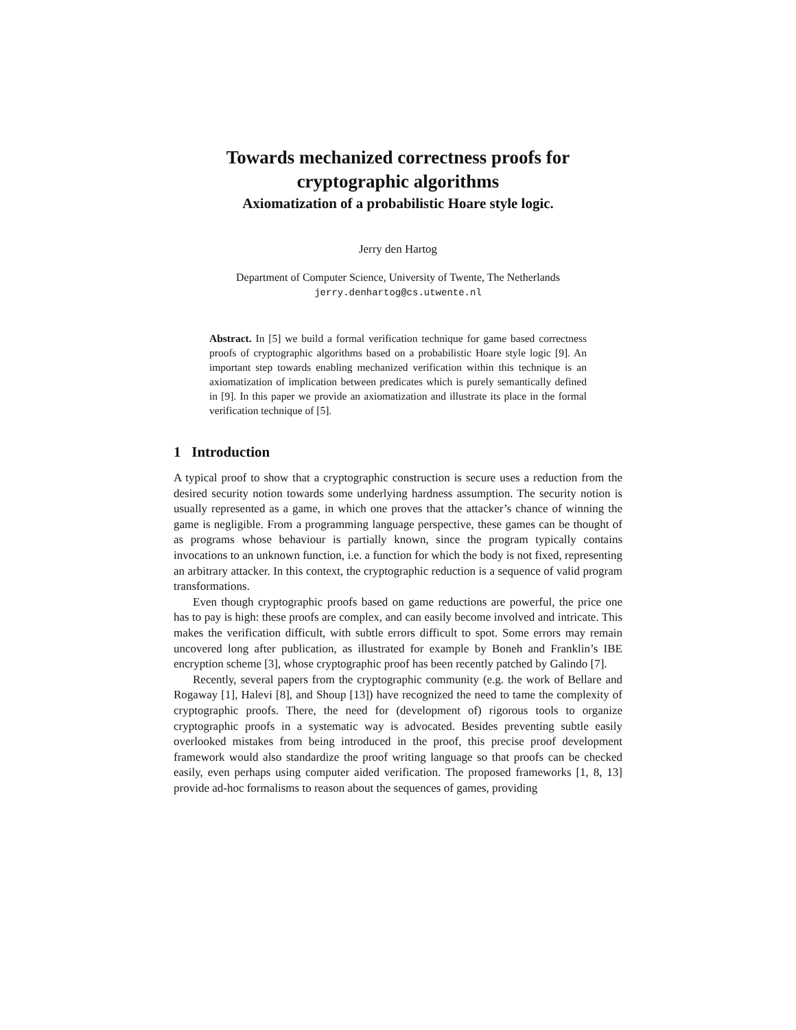Towards mechanized correctness proofs for
cryptographic algorithms
Axiomatization of a probabilistic Hoare style logic.
Jerry den Hartog
Department of Computer Science, University of Twente, The Netherlands
jerry.denhartog@cs.utwente.nl
Abstract. In [5] we build a formal verification technique for game based correctness proofs of cryptographic algorithms based on a probabilistic Hoare style logic [9]. An important step towards enabling mechanized verification within this technique is an axiomatization of implication between predicates which is purely semantically defined in [9]. In this paper we provide an axiomatization and illustrate its place in the formal verification technique of [5].
1 Introduction
A typical proof to show that a cryptographic construction is secure uses a reduction from the desired security notion towards some underlying hardness assumption. The security notion is usually represented as a game, in which one proves that the attacker’s chance of winning the game is negligible. From a programming language perspective, these games can be thought of as programs whose behaviour is partially known, since the program typically contains invocations to an unknown function, i.e. a function for which the body is not fixed, representing an arbitrary attacker. In this context, the cryptographic reduction is a sequence of valid program transformations.
Even though cryptographic proofs based on game reductions are powerful, the price one has to pay is high: these proofs are complex, and can easily become involved and intricate. This makes the verification difficult, with subtle errors difficult to spot. Some errors may remain uncovered long after publication, as illustrated for example by Boneh and Franklin’s IBE encryption scheme [3], whose cryptographic proof has been recently patched by Galindo [7].
Recently, several papers from the cryptographic community (e.g. the work of Bellare and Rogaway [1], Halevi [8], and Shoup [13]) have recognized the need to tame the complexity of cryptographic proofs. There, the need for (development of) rigorous tools to organize cryptographic proofs in a systematic way is advocated. Besides preventing subtle easily overlooked mistakes from being introduced in the proof, this precise proof development framework would also standardize the proof writing language so that proofs can be checked easily, even perhaps using computer aided verification. The proposed frameworks [1, 8, 13] provide ad-hoc formalisms to reason about the sequences of games, providing